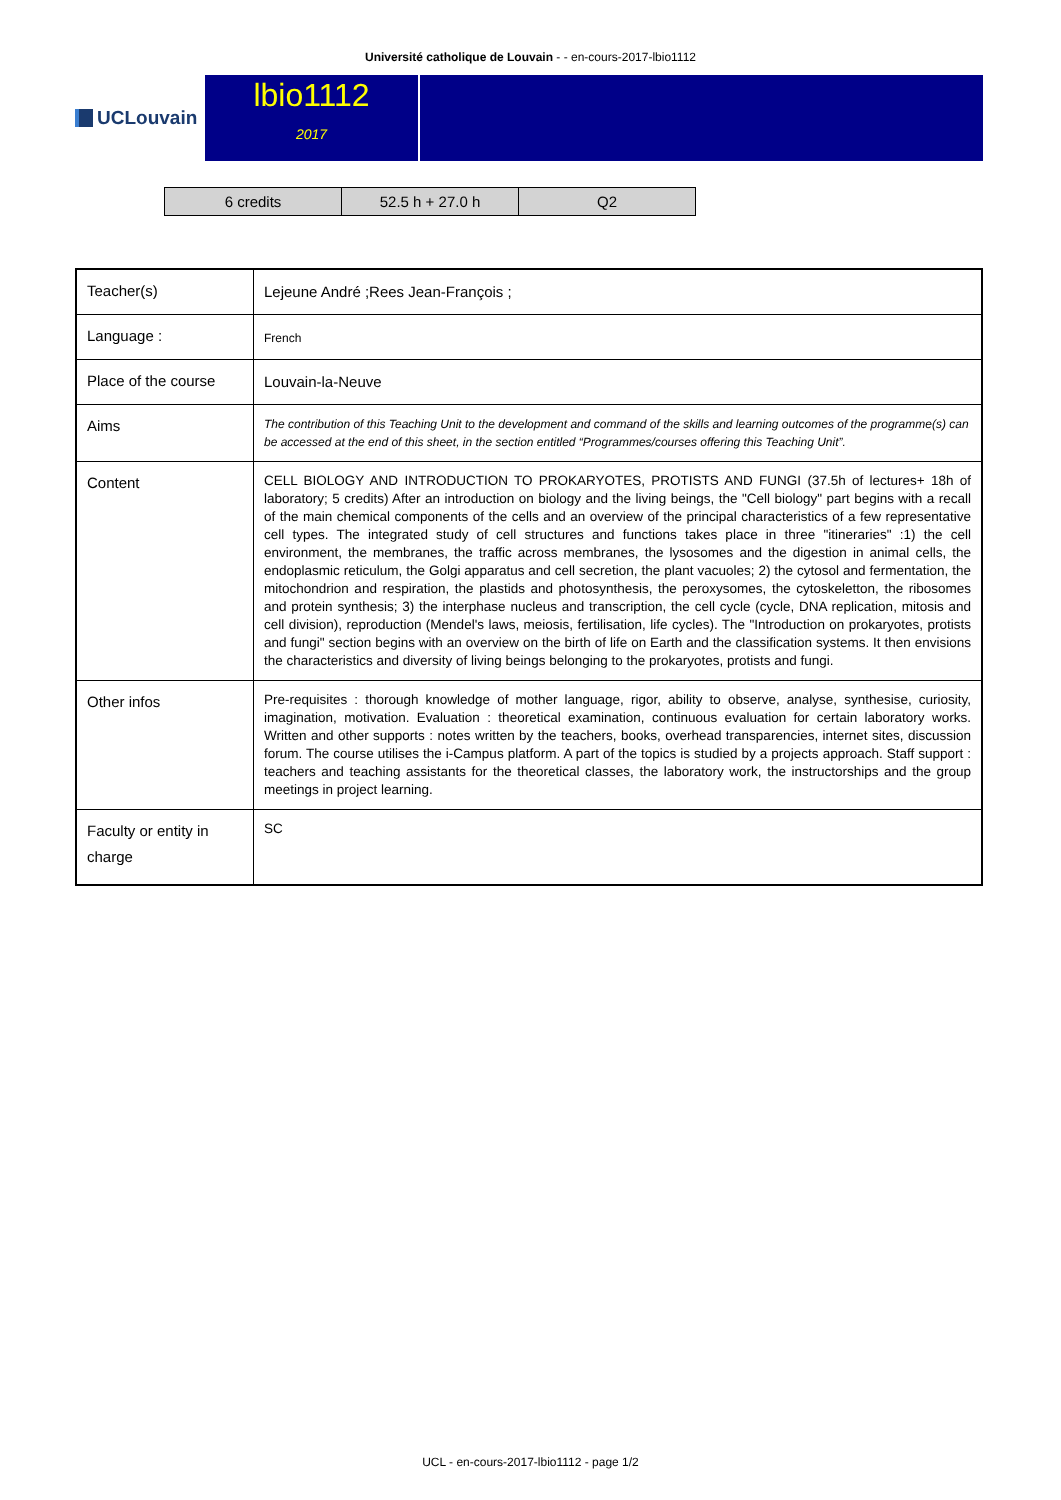Université catholique de Louvain - - en-cours-2017-lbio1112
UCLouvain
lbio1112
2017
| 6 credits | 52.5 h + 27.0 h | Q2 |
| Teacher(s) | Lejeune André ;Rees Jean-François ; |
| Language : | French |
| Place of the course | Louvain-la-Neuve |
| Aims | The contribution of this Teaching Unit to the development and command of the skills and learning outcomes of the programme(s) can be accessed at the end of this sheet, in the section entitled “Programmes/courses offering this Teaching Unit”. |
| Content | CELL BIOLOGY AND INTRODUCTION TO PROKARYOTES, PROTISTS AND FUNGI (37.5h of lectures+ 18h of laboratory; 5 credits) After an introduction on biology and the living beings, the "Cell biology" part begins with a recall of the main chemical components of the cells and an overview of the principal characteristics of a few representative cell types. The integrated study of cell structures and functions takes place in three "itineraries" :1) the cell environment, the membranes, the traffic across membranes, the lysosomes and the digestion in animal cells, the endoplasmic reticulum, the Golgi apparatus and cell secretion, the plant vacuoles; 2) the cytosol and fermentation, the mitochondrion and respiration, the plastids and photosynthesis, the peroxysomes, the cytoskeletton, the ribosomes and protein synthesis; 3) the interphase nucleus and transcription, the cell cycle (cycle, DNA replication, mitosis and cell division), reproduction (Mendel's laws, meiosis, fertilisation, life cycles). The "Introduction on prokaryotes, protists and fungi" section begins with an overview on the birth of life on Earth and the classification systems. It then envisions the characteristics and diversity of living beings belonging to the prokaryotes, protists and fungi. |
| Other infos | Pre-requisites : thorough knowledge of mother language, rigor, ability to observe, analyse, synthesise, curiosity, imagination, motivation. Evaluation : theoretical examination, continuous evaluation for certain laboratory works. Written and other supports : notes written by the teachers, books, overhead transparencies, internet sites, discussion forum. The course utilises the i-Campus platform. A part of the topics is studied by a projects approach. Staff support : teachers and teaching assistants for the theoretical classes, the laboratory work, the instructorships and the group meetings in project learning. |
| Faculty or entity in charge | SC |
UCL - en-cours-2017-lbio1112 - page 1/2